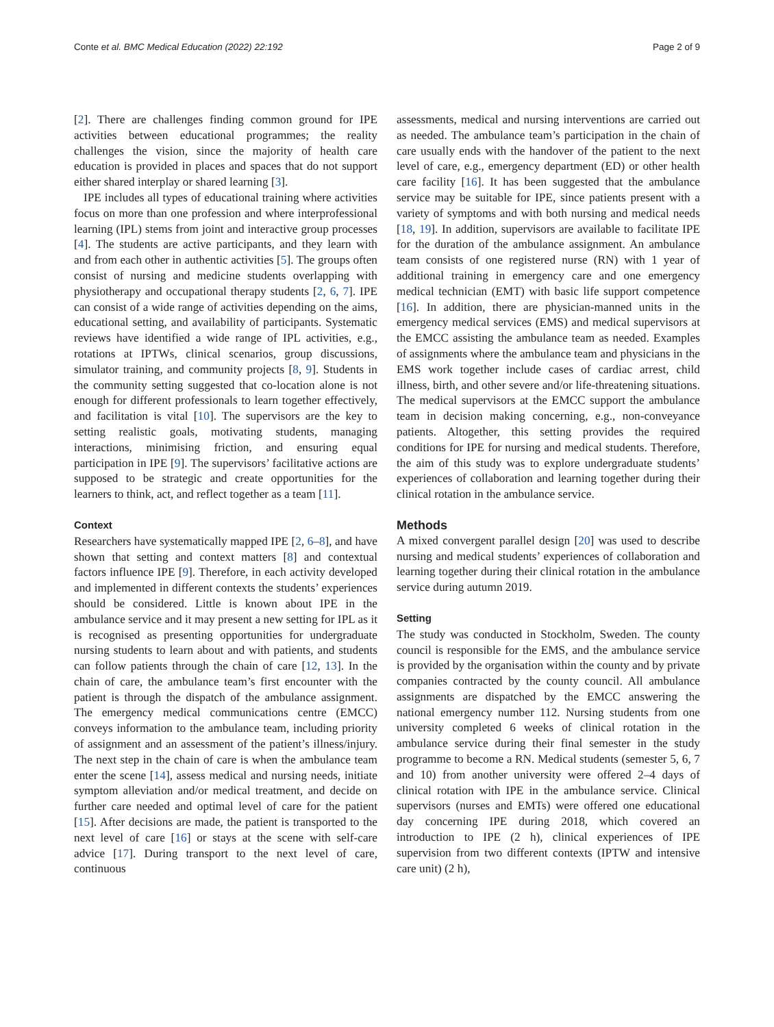Conte et al. BMC Medical Education (2022) 22:192 Page 2 of 9
[2]. There are challenges finding common ground for IPE activities between educational programmes; the reality challenges the vision, since the majority of health care education is provided in places and spaces that do not support either shared interplay or shared learning [3].
IPE includes all types of educational training where activities focus on more than one profession and where interprofessional learning (IPL) stems from joint and interactive group processes [4]. The students are active participants, and they learn with and from each other in authentic activities [5]. The groups often consist of nursing and medicine students overlapping with physiotherapy and occupational therapy students [2, 6, 7]. IPE can consist of a wide range of activities depending on the aims, educational setting, and availability of participants. Systematic reviews have identified a wide range of IPL activities, e.g., rotations at IPTWs, clinical scenarios, group discussions, simulator training, and community projects [8, 9]. Students in the community setting suggested that co-location alone is not enough for different professionals to learn together effectively, and facilitation is vital [10]. The supervisors are the key to setting realistic goals, motivating students, managing interactions, minimising friction, and ensuring equal participation in IPE [9]. The supervisors’ facilitative actions are supposed to be strategic and create opportunities for the learners to think, act, and reflect together as a team [11].
Context
Researchers have systematically mapped IPE [2, 6–8], and have shown that setting and context matters [8] and contextual factors influence IPE [9]. Therefore, in each activity developed and implemented in different contexts the students’ experiences should be considered. Little is known about IPE in the ambulance service and it may present a new setting for IPL as it is recognised as presenting opportunities for undergraduate nursing students to learn about and with patients, and students can follow patients through the chain of care [12, 13]. In the chain of care, the ambulance team’s first encounter with the patient is through the dispatch of the ambulance assignment. The emergency medical communications centre (EMCC) conveys information to the ambulance team, including priority of assignment and an assessment of the patient’s illness/injury. The next step in the chain of care is when the ambulance team enter the scene [14], assess medical and nursing needs, initiate symptom alleviation and/or medical treatment, and decide on further care needed and optimal level of care for the patient [15]. After decisions are made, the patient is transported to the next level of care [16] or stays at the scene with self-care advice [17]. During transport to the next level of care, continuous
assessments, medical and nursing interventions are carried out as needed. The ambulance team’s participation in the chain of care usually ends with the handover of the patient to the next level of care, e.g., emergency department (ED) or other health care facility [16]. It has been suggested that the ambulance service may be suitable for IPE, since patients present with a variety of symptoms and with both nursing and medical needs [18, 19]. In addition, supervisors are available to facilitate IPE for the duration of the ambulance assignment. An ambulance team consists of one registered nurse (RN) with 1 year of additional training in emergency care and one emergency medical technician (EMT) with basic life support competence [16]. In addition, there are physician-manned units in the emergency medical services (EMS) and medical supervisors at the EMCC assisting the ambulance team as needed. Examples of assignments where the ambulance team and physicians in the EMS work together include cases of cardiac arrest, child illness, birth, and other severe and/or life-threatening situations. The medical supervisors at the EMCC support the ambulance team in decision making concerning, e.g., non-conveyance patients. Altogether, this setting provides the required conditions for IPE for nursing and medical students. Therefore, the aim of this study was to explore undergraduate students’ experiences of collaboration and learning together during their clinical rotation in the ambulance service.
Methods
A mixed convergent parallel design [20] was used to describe nursing and medical students’ experiences of collaboration and learning together during their clinical rotation in the ambulance service during autumn 2019.
Setting
The study was conducted in Stockholm, Sweden. The county council is responsible for the EMS, and the ambulance service is provided by the organisation within the county and by private companies contracted by the county council. All ambulance assignments are dispatched by the EMCC answering the national emergency number 112. Nursing students from one university completed 6 weeks of clinical rotation in the ambulance service during their final semester in the study programme to become a RN. Medical students (semester 5, 6, 7 and 10) from another university were offered 2–4 days of clinical rotation with IPE in the ambulance service. Clinical supervisors (nurses and EMTs) were offered one educational day concerning IPE during 2018, which covered an introduction to IPE (2 h), clinical experiences of IPE supervision from two different contexts (IPTW and intensive care unit) (2 h),